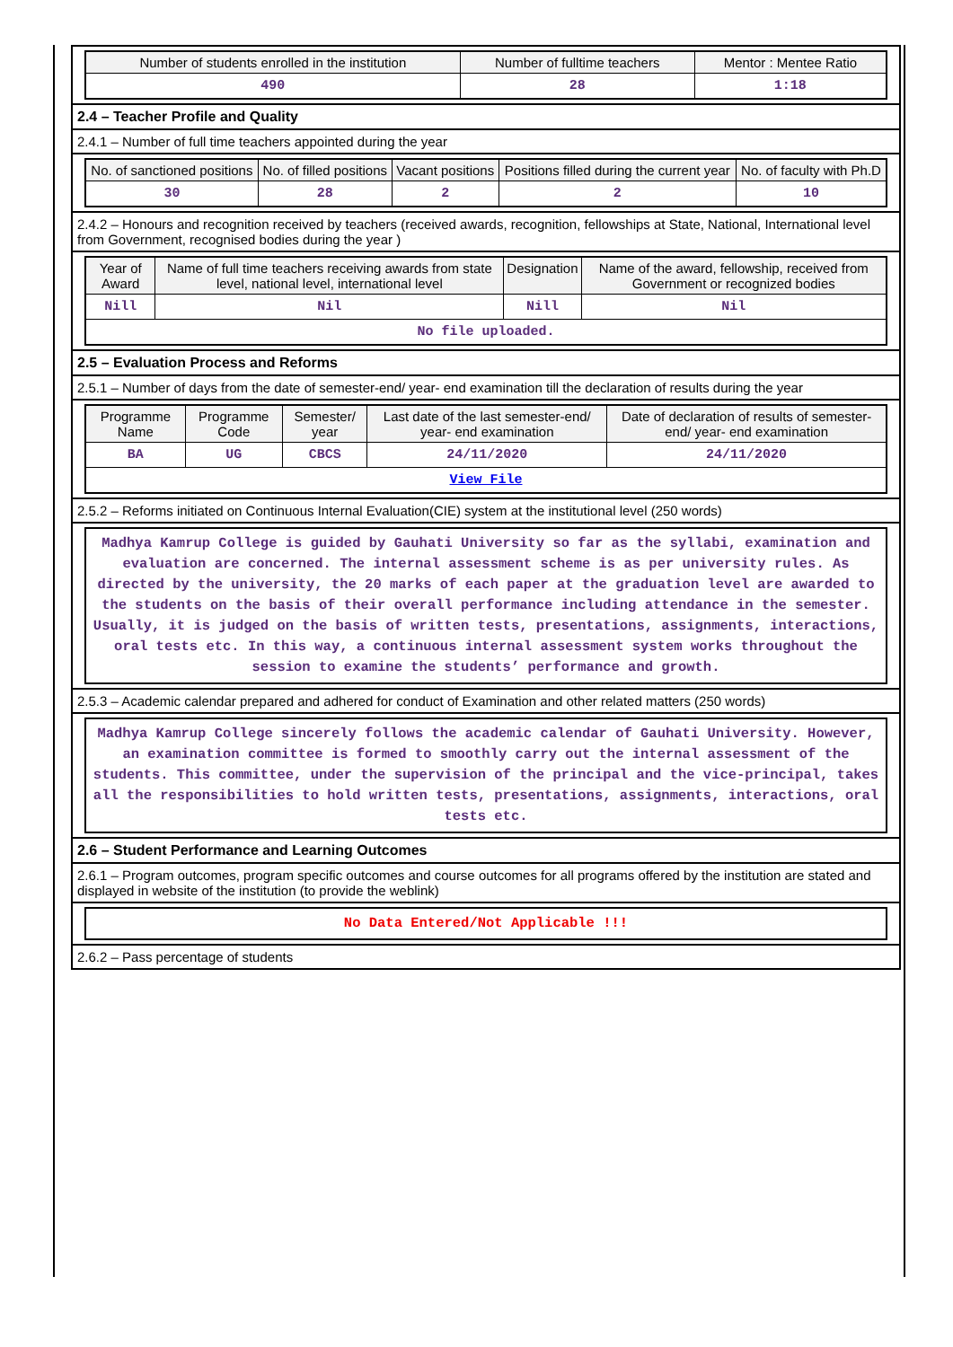| Number of students enrolled in the institution | Number of fulltime teachers | Mentor : Mentee Ratio |
| --- | --- | --- |
| 490 | 28 | 1:18 |
2.4 – Teacher Profile and Quality
2.4.1 – Number of full time teachers appointed during the year
| No. of sanctioned positions | No. of filled positions | Vacant positions | Positions filled during the current year | No. of faculty with Ph.D |
| --- | --- | --- | --- | --- |
| 30 | 28 | 2 | 2 | 10 |
2.4.2 – Honours and recognition received by teachers (received awards, recognition, fellowships at State, National, International level from Government, recognised bodies during the year )
| Year of Award | Name of full time teachers receiving awards from state level, national level, international level | Designation | Name of the award, fellowship, received from Government or recognized bodies |
| --- | --- | --- | --- |
| Nill | Nil | Nill | Nil |
| No file uploaded. | | | |
2.5 – Evaluation Process and Reforms
2.5.1 – Number of days from the date of semester-end/ year- end examination till the declaration of results during the year
| Programme Name | Programme Code | Semester/ year | Last date of the last semester-end/ year- end examination | Date of declaration of results of semester-end/ year- end examination |
| --- | --- | --- | --- | --- |
| BA | UG | CBCS | 24/11/2020 | 24/11/2020 |
| View File | | | | |
2.5.2 – Reforms initiated on Continuous Internal Evaluation(CIE) system at the institutional level (250 words)
Madhya Kamrup College is guided by Gauhati University so far as the syllabi, examination and evaluation are concerned. The internal assessment scheme is as per university rules. As directed by the university, the 20 marks of each paper at the graduation level are awarded to the students on the basis of their overall performance including attendance in the semester. Usually, it is judged on the basis of written tests, presentations, assignments, interactions, oral tests etc. In this way, a continuous internal assessment system works throughout the session to examine the students’ performance and growth.
2.5.3 – Academic calendar prepared and adhered for conduct of Examination and other related matters (250 words)
Madhya Kamrup College sincerely follows the academic calendar of Gauhati University. However, an examination committee is formed to smoothly carry out the internal assessment of the students. This committee, under the supervision of the principal and the vice-principal, takes all the responsibilities to hold written tests, presentations, assignments, interactions, oral tests etc.
2.6 – Student Performance and Learning Outcomes
2.6.1 – Program outcomes, program specific outcomes and course outcomes for all programs offered by the institution are stated and displayed in website of the institution (to provide the weblink)
No Data Entered/Not Applicable !!!
2.6.2 – Pass percentage of students